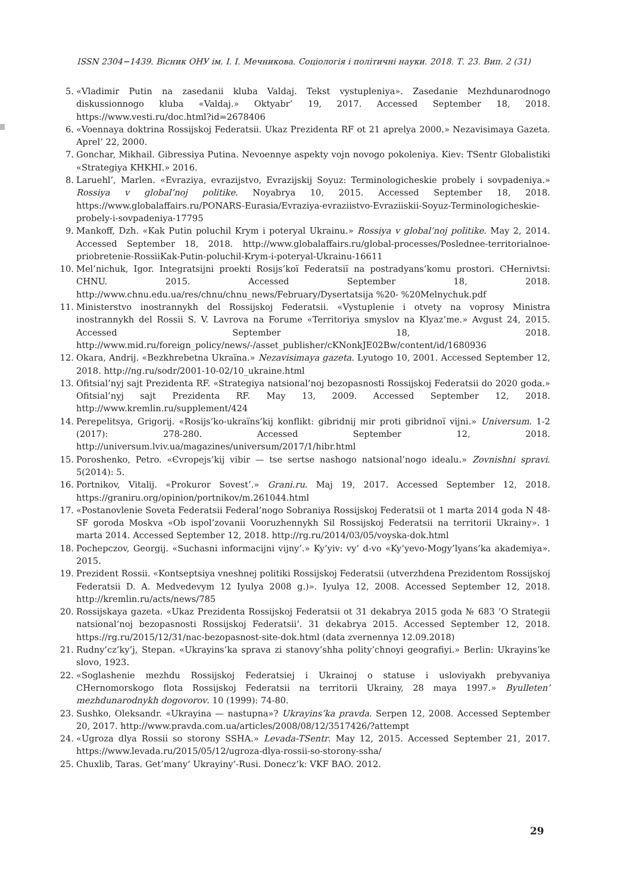ISSN 2304−1439. Вісник ОНУ ім. І. І. Мечникова. Соціологія і політичні науки. 2018. Т. 23. Вип. 2 (31)
5. «Vladimir Putin na zasedanii kluba Valdaj. Tekst vystupleniya». Zasedanie Mezhdunarodnogo diskussionnogo kluba «Valdaj.» Oktyabr’ 19, 2017. Accessed September 18, 2018. https://www.vesti.ru/doc.html?id=2678406
6. «Voennaya doktrina Rossijskoj Federatsii. Ukaz Prezidenta RF ot 21 aprelya 2000.» Nezavisimaya Gazeta. Aprel’ 22, 2000.
7. Gonchar, Mikhail. Gibressiya Putina. Nevoennye aspekty vojn novogo pokoleniya. Kiev: TSentr Globalistiki «Strategiya KHKHI.» 2016.
8. Laruehl’, Marlen. «Evraziya, evrazijstvo, Evrazijskij Soyuz: Terminologicheskie probely i sovpadeniya.» Rossiya v global’noj politike. Noyabrya 10, 2015. Accessed September 18, 2018. https://www.globalaffairs.ru/PONARS-Eurasia/Evraziya-evraziistvo-Evraziiskii-Soyuz-Terminologicheskie-probely-i-sovpadeniya-17795
9. Mankoff, Dzh. «Kak Putin poluchil Krym i poteryal Ukrainu.» Rossiya v global’noj politike. May 2, 2014. Accessed September 18, 2018. http://www.globalaffairs.ru/global-processes/Poslednee-territorialnoe-priobretenie-RossiiKak-Putin-poluchil-Krym-i-poteryal-Ukrainu-16611
10. Mel’nichuk, Igor. Integratsijni proekti Rosijs’koї Federatsiї na postradyans’komu prostori. CHernivtsi: CHNU. 2015. Accessed September 18, 2018. http://www.chnu.edu.ua/res/chnu/chnu_news/February/Dysertatsija %20- %20Melnychuk.pdf
11. Ministerstvo inostrannykh del Rossijskoj Federatsii. «Vystuplenie i otvety na voprosy Ministra inostrannykh del Rossii S. V. Lavrova na Forume «Territoriya smyslov na Klyaz’me.» Avgust 24, 2015. Accessed September 18, 2018. http://www.mid.ru/foreign_policy/news/-/asset_publisher/cKNonkJE02Bw/content/id/1680936
12. Okara, Andrij. «Bezkhrebetna Ukraïna.» Nezavisimaya gazeta. Lyutogo 10, 2001. Accessed September 12, 2018. http://ng.ru/sodr/2001-10-02/10_ukraine.html
13. Ofitsial’nyj sajt Prezidenta RF. «Strategiya natsional’noj bezopasnosti Rossijskoj Federatsii do 2020 goda.» Ofitsial’nyj sajt Prezidenta RF. May 13, 2009. Accessed September 12, 2018. http://www.kremlin.ru/supplement/424
14. Perepelitsya, Grigorij. «Rosijs’ko-ukraïns’kij konflikt: gibridnij mir proti gibridnoï vijni.» Universum. 1-2 (2017): 278-280. Accessed September 12, 2018. http://universum.lviv.ua/magazines/universum/2017/1/hibr.html
15. Poroshenko, Petro. «Єvropejs’kij vibir — tse sertse nashogo natsional’nogo idealu.» Zovnishni spravi. 5(2014): 5.
16. Portnikov, Vitalij. «Prokuror Sovest’.» Grani.ru. Maj 19, 2017. Accessed September 12, 2018. https://graniru.org/opinion/portnikov/m.261044.html
17. «Postanovlenie Soveta Federatsii Federal’nogo Sobraniya Rossijskoj Federatsii ot 1 marta 2014 goda N 48-SF goroda Moskva «Ob ispol’zovanii Vooruzhennykh Sil Rossijskoj Federatsii na territorii Ukrainy». 1 marta 2014. Accessed September 12, 2018. http://rg.ru/2014/03/05/voyska-dok.html
18. Pochepczov, Georgij. «Suchasni informacijni vijny’.» Ky’yiv: vy’ d-vo «Ky’yevo-Mogy’lyans’ka akademiya». 2015.
19. Prezident Rossii. «Kontseptsiya vneshnej politiki Rossijskoj Federatsii (utverzhdena Prezidentom Rossijskoj Federatsii D. A. Medvedevym 12 Iyulya 2008 g.)». Iyulya 12, 2008. Accessed September 12, 2018. http://kremlin.ru/acts/news/785
20. Rossijskaya gazeta. «Ukaz Prezidenta Rossijskoj Federatsii ot 31 dekabrya 2015 goda № 683 ’O Strategii natsional’noj bezopasnosti Rossijskoj Federatsii’. 31 dekabrya 2015. Accessed September 12, 2018. https://rg.ru/2015/12/31/nac-bezopasnost-site-dok.html (data zvernennya 12.09.2018)
21. Rudny’cz’ky’j, Stepan. «Ukrayins’ka sprava zi stanovy’shha polity’chnoyi geografiyi.» Berlin: Ukrayins’ke slovo, 1923.
22. «Soglashenie mezhdu Rossijskoj Federatsiej i Ukrainoj o statuse i usloviyakh prebyvaniya CHernomorskogo flota Rossijskoj Federatsii na territorii Ukrainy, 28 maya 1997.» Byulleten’ mezhdunarodnykh dogovorov. 10 (1999): 74-80.
23. Sushko, Oleksandr. «Ukrayina — nastupna»? Ukrayins’ka pravda. Serpen 12, 2008. Accessed September 20, 2017. http://www.pravda.com.ua/articles/2008/08/12/3517426/?attempt
24. «Ugroza dlya Rossii so storony SSHA.» Levada-TSentr. May 12, 2015. Accessed September 21, 2017. https://www.levada.ru/2015/05/12/ugroza-dlya-rossii-so-storony-ssha/
25. Chuxlib, Taras. Get’many’ Ukrayiny’-Rusi. Donecz’k: VKF BAO. 2012.
29